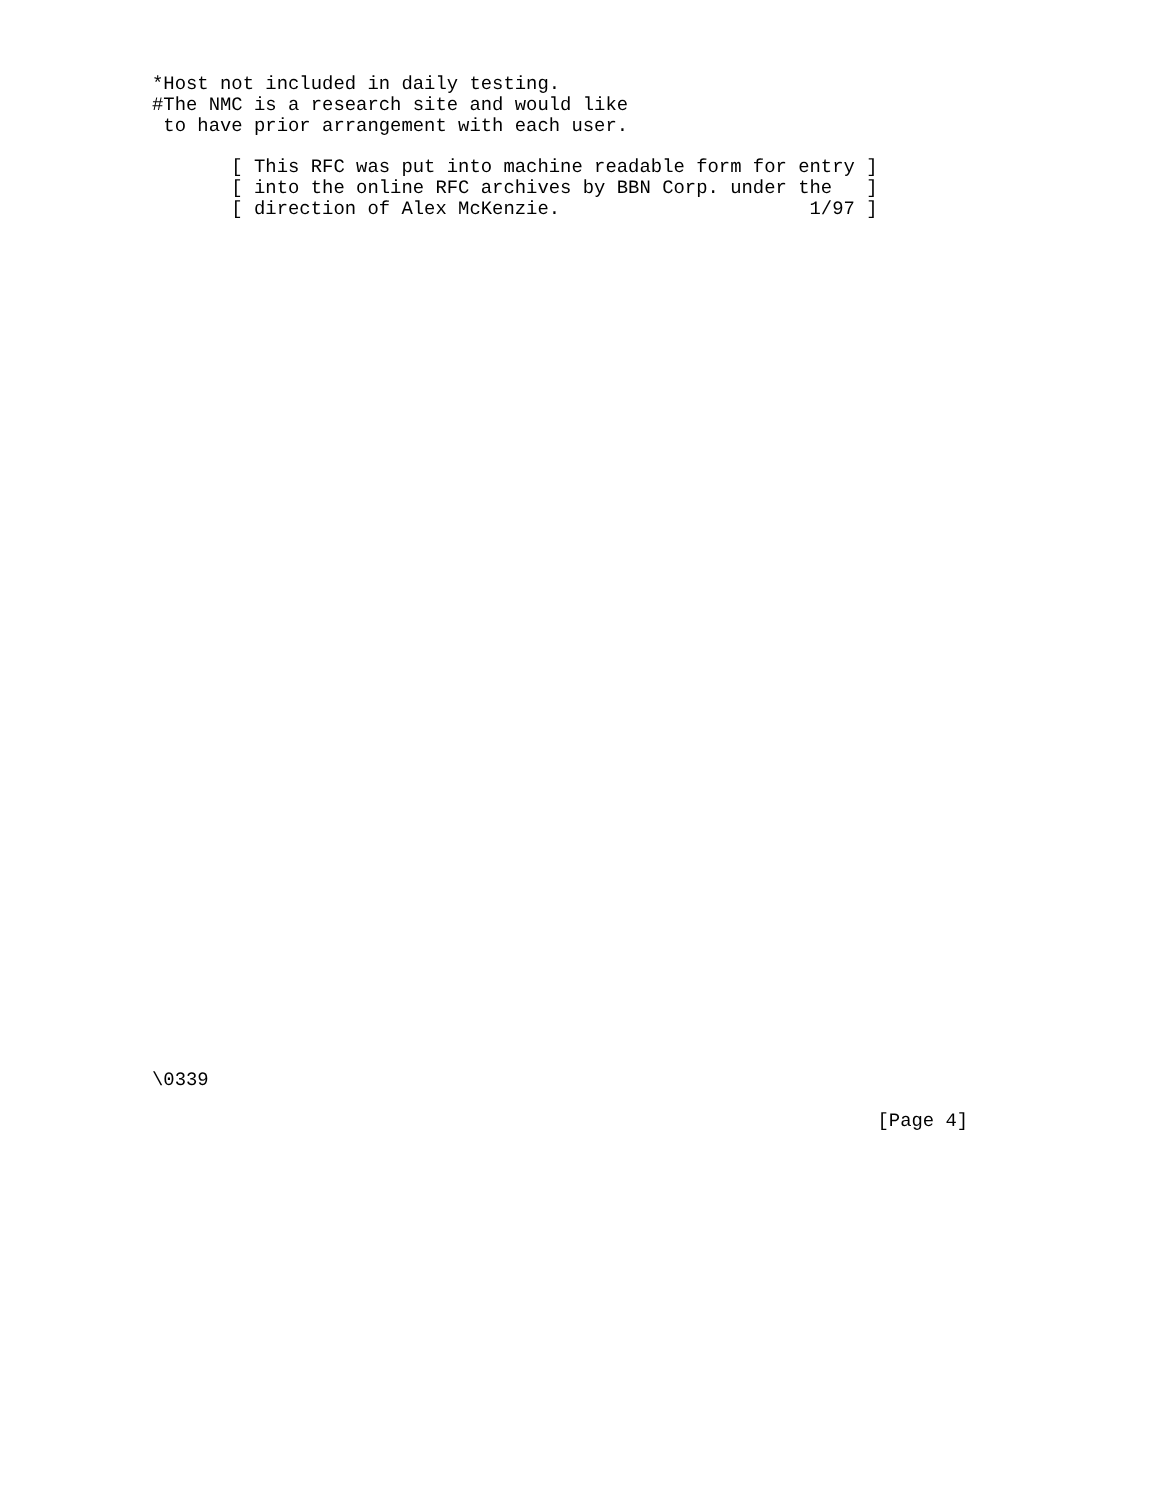*Host not included in daily testing.
#The NMC is a research site and would like
 to have prior arrangement with each user.

       [ This RFC was put into machine readable form for entry ]
       [ into the online RFC archives by BBN Corp. under the   ]
       [ direction of Alex McKenzie.                      1/97 ]
\0339

                                                                [Page 4]